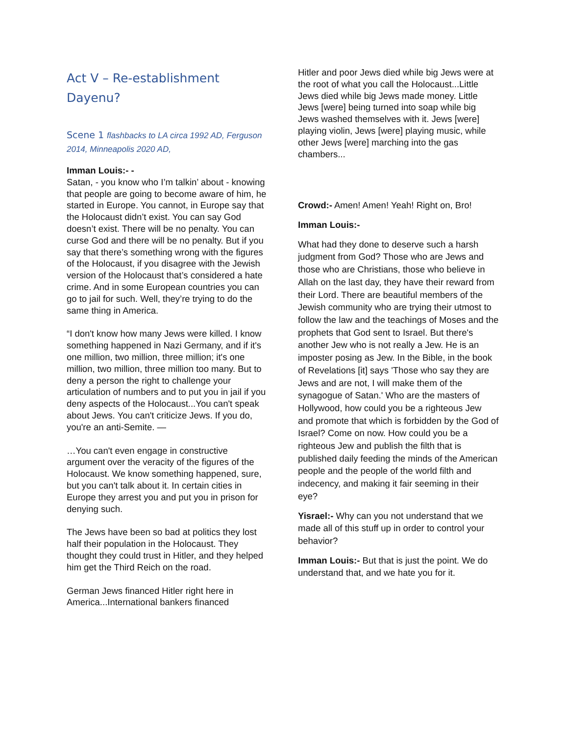Act V – Re-establishment
Dayenu?
Scene 1 flashbacks to LA circa 1992 AD, Ferguson 2014, Minneapolis 2020 AD,
Imman Louis:- -
Satan, - you know who I’m talkin’ about - knowing that people are going to become aware of him, he started in Europe. You cannot, in Europe say that the Holocaust didn’t exist. You can say God doesn’t exist. There will be no penalty. You can curse God and there will be no penalty. But if you say that there’s something wrong with the figures of the Holocaust, if you disagree with the Jewish version of the Holocaust that’s considered a hate crime. And in some European countries you can go to jail for such. Well, they’re trying to do the same thing in America.
“I don't know how many Jews were killed. I know something happened in Nazi Germany, and if it's one million, two million, three million; it's one million, two million, three million too many. But to deny a person the right to challenge your articulation of numbers and to put you in jail if you deny aspects of the Holocaust...You can't speak about Jews. You can't criticize Jews. If you do, you're an anti-Semite. —
…You can't even engage in constructive argument over the veracity of the figures of the Holocaust. We know something happened, sure, but you can't talk about it. In certain cities in Europe they arrest you and put you in prison for denying such.
The Jews have been so bad at politics they lost half their population in the Holocaust. They thought they could trust in Hitler, and they helped him get the Third Reich on the road.
German Jews financed Hitler right here in America...International bankers financed
Hitler and poor Jews died while big Jews were at the root of what you call the Holocaust...Little Jews died while big Jews made money. Little Jews [were] being turned into soap while big Jews washed themselves with it. Jews [were] playing violin, Jews [were] playing music, while other Jews [were] marching into the gas chambers...
Crowd:- Amen! Amen! Yeah! Right on, Bro!
Imman Louis:-
What had they done to deserve such a harsh judgment from God? Those who are Jews and those who are Christians, those who believe in Allah on the last day, they have their reward from their Lord. There are beautiful members of the Jewish community who are trying their utmost to follow the law and the teachings of Moses and the prophets that God sent to Israel. But there's another Jew who is not really a Jew. He is an imposter posing as Jew. In the Bible, in the book of Revelations [it] says 'Those who say they are Jews and are not, I will make them of the synagogue of Satan.' Who are the masters of Hollywood, how could you be a righteous Jew and promote that which is forbidden by the God of Israel? Come on now. How could you be a righteous Jew and publish the filth that is published daily feeding the minds of the American people and the people of the world filth and indecency, and making it fair seeming in their eye?
Yisrael:- Why can you not understand that we made all of this stuff up in order to control your behavior?
Imman Louis:- But that is just the point. We do understand that, and we hate you for it.